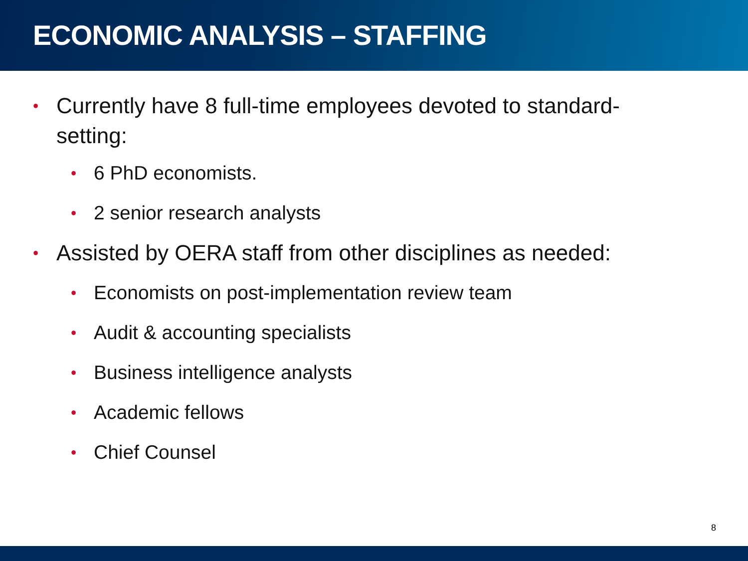ECONOMIC ANALYSIS – STAFFING
• Currently have 8 full-time employees devoted to standard-setting:
• 6 PhD economists.
• 2 senior research analysts
• Assisted by OERA staff from other disciplines as needed:
• Economists on post-implementation review team
• Audit & accounting specialists
• Business intelligence analysts
• Academic fellows
• Chief Counsel
8